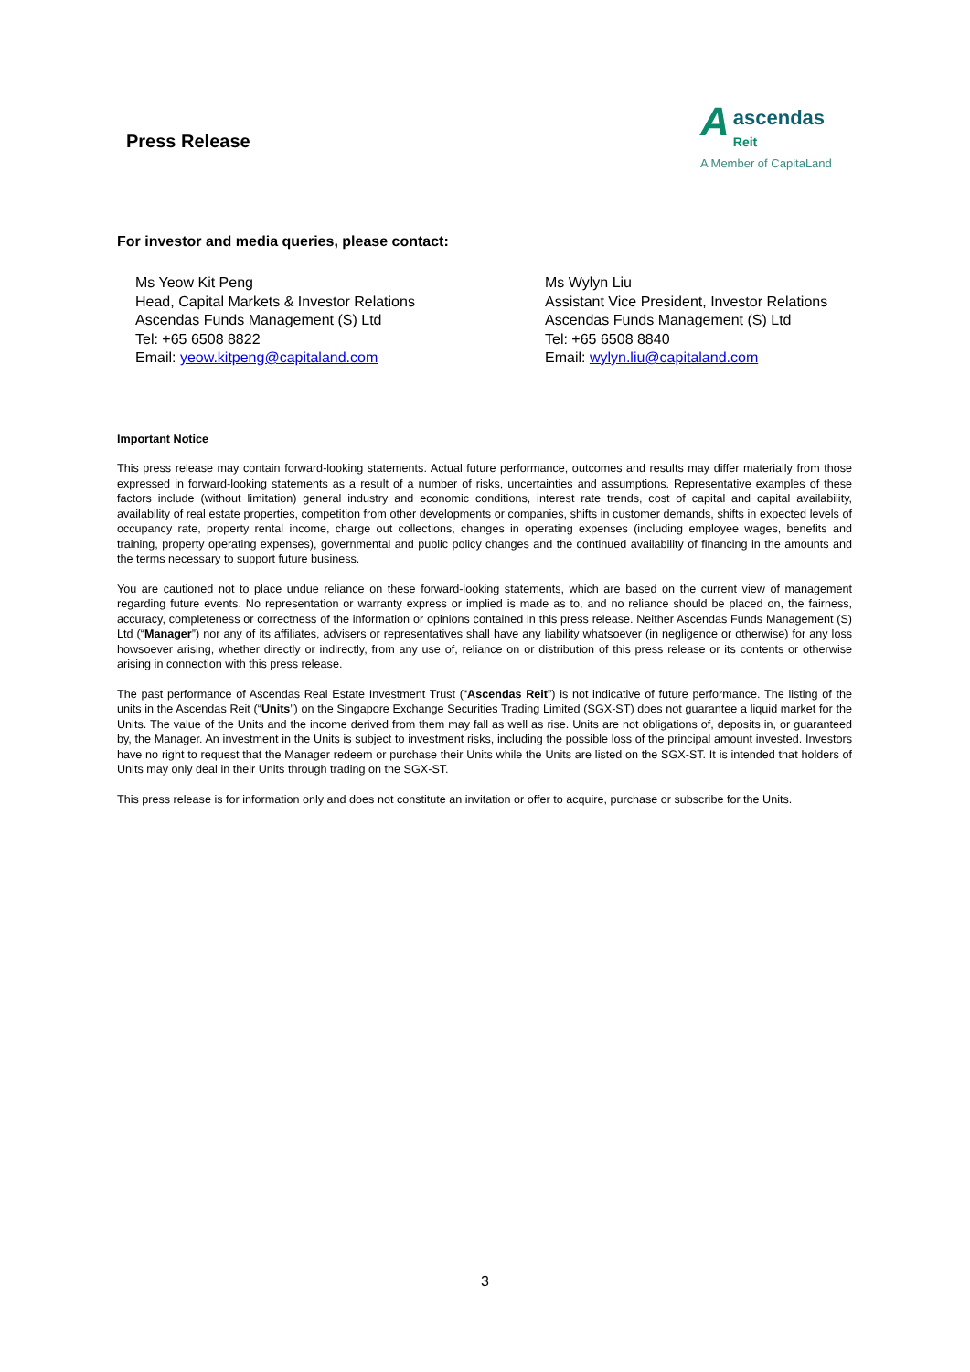Press Release
A
ascendas
Reit
A Member of CapitaLand
For investor and media queries, please contact:
Ms Yeow Kit Peng
Head, Capital Markets & Investor Relations
Ascendas Funds Management (S) Ltd
Tel: +65 6508 8822
Email: yeow.kitpeng@capitaland.com
Ms Wylyn Liu
Assistant Vice President, Investor Relations
Ascendas Funds Management (S) Ltd
Tel: +65 6508 8840
Email: wylyn.liu@capitaland.com
Important Notice
This press release may contain forward-looking statements. Actual future performance, outcomes and results may differ materially from those expressed in forward-looking statements as a result of a number of risks, uncertainties and assumptions. Representative examples of these factors include (without limitation) general industry and economic conditions, interest rate trends, cost of capital and capital availability, availability of real estate properties, competition from other developments or companies, shifts in customer demands, shifts in expected levels of occupancy rate, property rental income, charge out collections, changes in operating expenses (including employee wages, benefits and training, property operating expenses), governmental and public policy changes and the continued availability of financing in the amounts and the terms necessary to support future business.
You are cautioned not to place undue reliance on these forward-looking statements, which are based on the current view of management regarding future events. No representation or warranty express or implied is made as to, and no reliance should be placed on, the fairness, accuracy, completeness or correctness of the information or opinions contained in this press release. Neither Ascendas Funds Management (S) Ltd (“Manager”) nor any of its affiliates, advisers or representatives shall have any liability whatsoever (in negligence or otherwise) for any loss howsoever arising, whether directly or indirectly, from any use of, reliance on or distribution of this press release or its contents or otherwise arising in connection with this press release.
The past performance of Ascendas Real Estate Investment Trust (“Ascendas Reit”) is not indicative of future performance. The listing of the units in the Ascendas Reit (“Units”) on the Singapore Exchange Securities Trading Limited (SGX-ST) does not guarantee a liquid market for the Units. The value of the Units and the income derived from them may fall as well as rise. Units are not obligations of, deposits in, or guaranteed by, the Manager. An investment in the Units is subject to investment risks, including the possible loss of the principal amount invested. Investors have no right to request that the Manager redeem or purchase their Units while the Units are listed on the SGX-ST. It is intended that holders of Units may only deal in their Units through trading on the SGX-ST.
This press release is for information only and does not constitute an invitation or offer to acquire, purchase or subscribe for the Units.
3